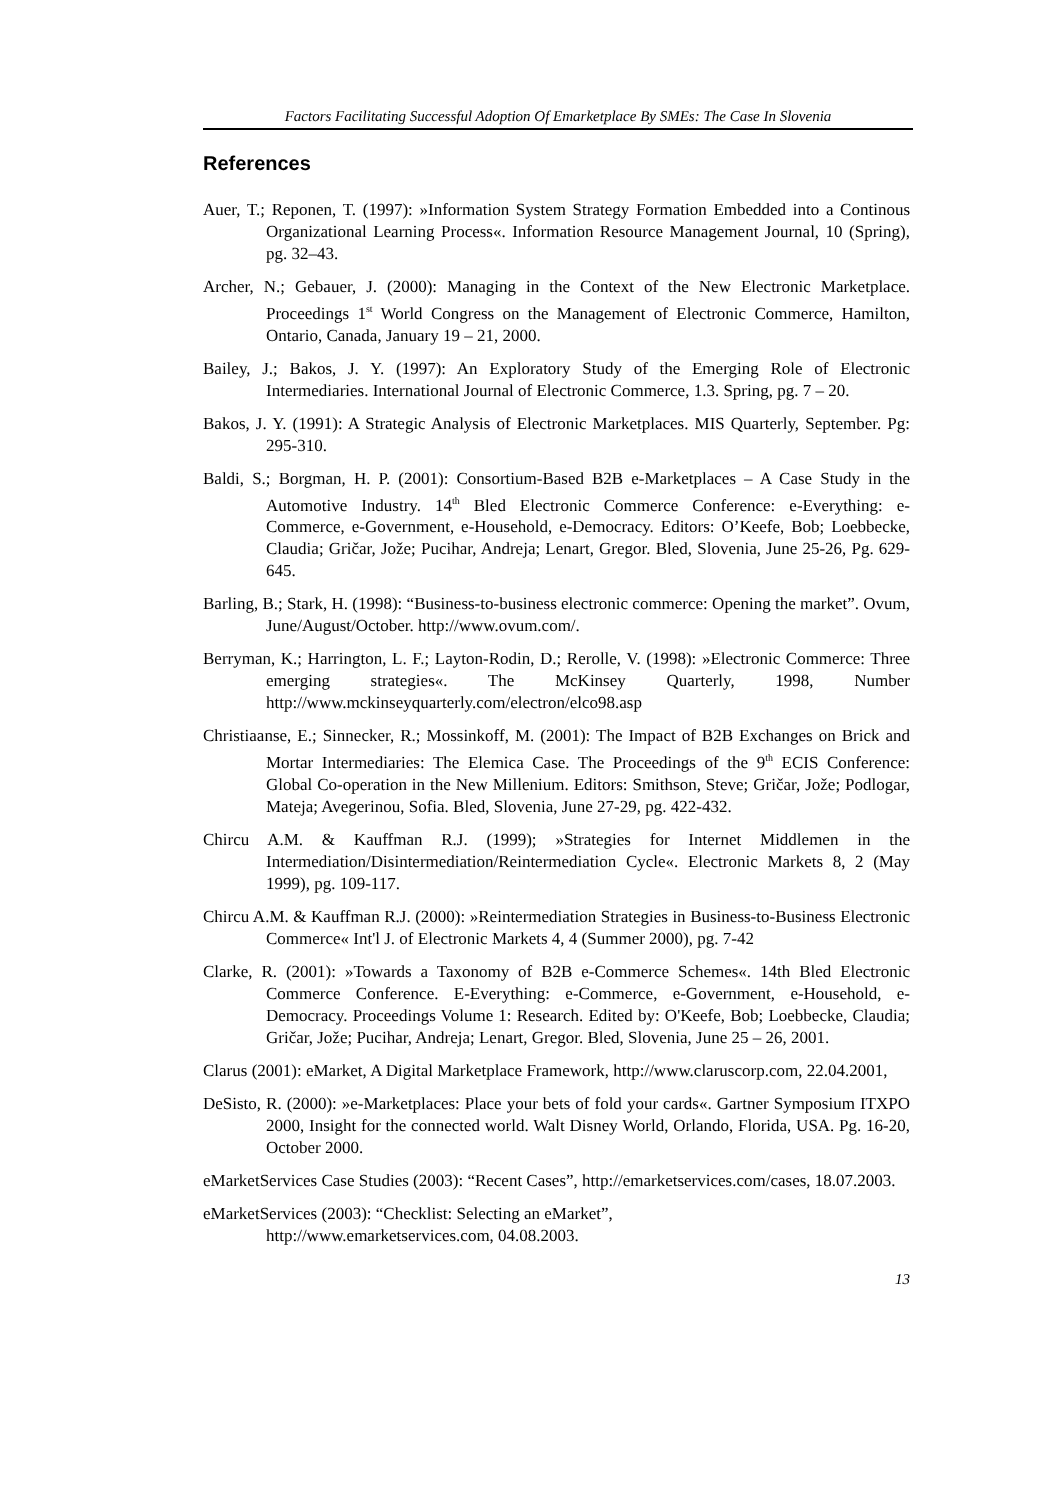Factors Facilitating Successful Adoption Of Emarketplace By SMEs: The Case In Slovenia
References
Auer, T.; Reponen, T. (1997): »Information System Strategy Formation Embedded into a Continous Organizational Learning Process«. Information Resource Management Journal, 10 (Spring), pg. 32–43.
Archer, N.; Gebauer, J. (2000): Managing in the Context of the New Electronic Marketplace. Proceedings 1<sup>st</sup> World Congress on the Management of Electronic Commerce, Hamilton, Ontario, Canada, January 19 – 21, 2000.
Bailey, J.; Bakos, J. Y. (1997): An Exploratory Study of the Emerging Role of Electronic Intermediaries. International Journal of Electronic Commerce, 1.3. Spring, pg. 7 – 20.
Bakos, J. Y. (1991): A Strategic Analysis of Electronic Marketplaces. MIS Quarterly, September. Pg: 295-310.
Baldi, S.; Borgman, H. P. (2001): Consortium-Based B2B e-Marketplaces – A Case Study in the Automotive Industry. 14<sup>th</sup> Bled Electronic Commerce Conference: e-Everything: e-Commerce, e-Government, e-Household, e-Democracy. Editors: O’Keefe, Bob; Loebbecke, Claudia; Gričar, Jože; Pucihar, Andreja; Lenart, Gregor. Bled, Slovenia, June 25-26, Pg. 629-645.
Barling, B.; Stark, H. (1998): “Business-to-business electronic commerce: Opening the market”. Ovum, June/August/October. http://www.ovum.com/.
Berryman, K.; Harrington, L. F.; Layton-Rodin, D.; Rerolle, V. (1998): »Electronic Commerce: Three emerging strategies«. The McKinsey Quarterly, 1998, Number http://www.mckinseyquarterly.com/electron/elco98.asp
Christiaanse, E.; Sinnecker, R.; Mossinkoff, M. (2001): The Impact of B2B Exchanges on Brick and Mortar Intermediaries: The Elemica Case. The Proceedings of the 9<sup>th</sup> ECIS Conference: Global Co-operation in the New Millenium. Editors: Smithson, Steve; Gričar, Jože; Podlogar, Mateja; Avegerinou, Sofia. Bled, Slovenia, June 27-29, pg. 422-432.
Chircu A.M. & Kauffman R.J. (1999); »Strategies for Internet Middlemen in the Intermediation/Disintermediation/Reintermediation Cycle«. Electronic Markets 8, 2 (May 1999), pg. 109-117.
Chircu A.M. & Kauffman R.J. (2000): »Reintermediation Strategies in Business-to-Business Electronic Commerce« Int'l J. of Electronic Markets 4, 4 (Summer 2000), pg. 7-42
Clarke, R. (2001): »Towards a Taxonomy of B2B e-Commerce Schemes«. 14th Bled Electronic Commerce Conference. E-Everything: e-Commerce, e-Government, e-Household, e-Democracy. Proceedings Volume 1: Research. Edited by: O'Keefe, Bob; Loebbecke, Claudia; Gričar, Jože; Pucihar, Andreja; Lenart, Gregor. Bled, Slovenia, June 25 – 26, 2001.
Clarus (2001): eMarket, A Digital Marketplace Framework, http://www.claruscorp.com, 22.04.2001,
DeSisto, R. (2000): »e-Marketplaces: Place your bets of fold your cards«. Gartner Symposium ITXPO 2000, Insight for the connected world. Walt Disney World, Orlando, Florida, USA. Pg. 16-20, October 2000.
eMarketServices Case Studies (2003): “Recent Cases”, http://emarketservices.com/cases, 18.07.2003.
eMarketServices (2003): “Checklist: Selecting an eMarket”,
http://www.emarketservices.com, 04.08.2003.
13